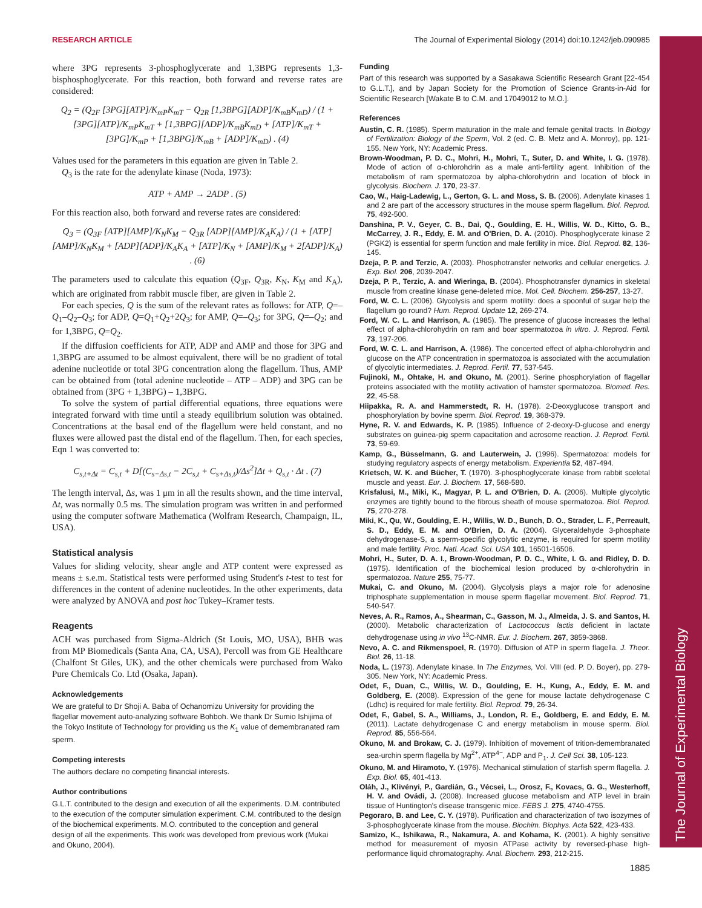The Journal of Experimental Biology
RESEARCH ARTICLE The Journal of Experimental Biology (2014) doi:10.1242/jeb.090985
where 3PG represents 3-phosphoglycerate and 1,3BPG represents 1,3-bisphosphoglycerate. For this reaction, both forward and reverse rates are considered:
Q<sub>2</sub> = (Q<sub>2F</sub> [3PG][ATP]/K<sub>mP</sub>K<sub>mT</sub> − Q<sub>2R</sub> [1,3BPG][ADP]/K<sub>mB</sub>K<sub>mD</sub>) / (1 + [3PG][ATP]/K<sub>mP</sub>K<sub>mT</sub> + [1,3BPG][ADP]/K<sub>mB</sub>K<sub>mD</sub> + [ATP]/K<sub>mT</sub> + [3PG]/K<sub>mP</sub> + [1,3BPG]/K<sub>mB</sub> + [ADP]/K<sub>mD</sub>) . (4)
Values used for the parameters in this equation are given in Table 2.
Q<sub>3</sub> is the rate for the adenylate kinase (Noda, 1973):
ATP + AMP → 2ADP . (5)
For this reaction also, both forward and reverse rates are considered:
Q<sub>3</sub> = (Q<sub>3F</sub> [ATP][AMP]/K<sub>N</sub>K<sub>M</sub> − Q<sub>3R</sub> [ADP][AMP]/K<sub>A</sub>K<sub>A</sub>) / (1 + [ATP][AMP]/K<sub>N</sub>K<sub>M</sub> + [ADP][ADP]/K<sub>A</sub>K<sub>A</sub> + [ATP]/K<sub>N</sub> + [AMP]/K<sub>M</sub> + 2[ADP]/K<sub>A</sub>) . (6)
The parameters used to calculate this equation (Q<sub>3F</sub>, Q<sub>3R</sub>, K<sub>N</sub>, K<sub>M</sub> and K<sub>A</sub>), which are originated from rabbit muscle fiber, are given in Table 2.
For each species, Q is the sum of the relevant rates as follows: for ATP, Q=–Q<sub>1</sub>–Q<sub>2</sub>–Q<sub>3</sub>; for ADP, Q=Q<sub>1</sub>+Q<sub>2</sub>+2Q<sub>3</sub>; for AMP, Q=–Q<sub>3</sub>; for 3PG, Q=–Q<sub>2</sub>; and for 1,3BPG, Q=Q<sub>2</sub>.
If the diffusion coefficients for ATP, ADP and AMP and those for 3PG and 1,3BPG are assumed to be almost equivalent, there will be no gradient of total adenine nucleotide or total 3PG concentration along the flagellum. Thus, AMP can be obtained from (total adenine nucleotide – ATP – ADP) and 3PG can be obtained from (3PG + 1,3BPG) – 1,3BPG.
To solve the system of partial differential equations, three equations were integrated forward with time until a steady equilibrium solution was obtained. Concentrations at the basal end of the flagellum were held constant, and no fluxes were allowed past the distal end of the flagellum. Then, for each species, Eqn 1 was converted to:
C<sub>s,t+Δt</sub> = C<sub>s,t</sub> + D[(C<sub>s−Δs,t</sub> − 2C<sub>s,t</sub> + C<sub>s+Δs,t</sub>)/Δs<sup>2</sup>]Δt + Q<sub>s,t</sub> · Δt . (7)
The length interval, Δs, was 1 μm in all the results shown, and the time interval, Δt, was normally 0.5 ms. The simulation program was written in and performed using the computer software Mathematica (Wolfram Research, Champaign, IL, USA).
Statistical analysis
Values for sliding velocity, shear angle and ATP content were expressed as means ± s.e.m. Statistical tests were performed using Student's t-test to test for differences in the content of adenine nucleotides. In the other experiments, data were analyzed by ANOVA and post hoc Tukey–Kramer tests.
Reagents
ACH was purchased from Sigma-Aldrich (St Louis, MO, USA), BHB was from MP Biomedicals (Santa Ana, CA, USA), Percoll was from GE Healthcare (Chalfont St Giles, UK), and the other chemicals were purchased from Wako Pure Chemicals Co. Ltd (Osaka, Japan).
Acknowledgements
We are grateful to Dr Shoji A. Baba of Ochanomizu University for providing the flagellar movement auto-analyzing software Bohboh. We thank Dr Sumio Ishijima of the Tokyo Institute of Technology for providing us the K<sub>1</sub> value of demembranated ram sperm.
Competing interests
The authors declare no competing financial interests.
Author contributions
G.L.T. contributed to the design and execution of all the experiments. D.M. contributed to the execution of the computer simulation experiment. C.M. contributed to the design of the biochemical experiments. M.O. contributed to the conception and general design of all the experiments. This work was developed from previous work (Mukai and Okuno, 2004).
Funding
Part of this research was supported by a Sasakawa Scientific Research Grant [22-454 to G.L.T.], and by Japan Society for the Promotion of Science Grants-in-Aid for Scientific Research [Wakate B to C.M. and 17049012 to M.O.].
References
Austin, C. R. (1985). Sperm maturation in the male and female genital tracts. In Biology of Fertilization: Biology of the Sperm, Vol. 2 (ed. C. B. Metz and A. Monroy), pp. 121-155. New York, NY: Academic Press.
Brown-Woodman, P. D. C., Mohri, H., Mohri, T., Suter, D. and White, I. G. (1978). Mode of action of α-chlorohdrin as a male anti-fertility agent. Inhibition of the metabolism of ram spermatozoa by alpha-chlorohydrin and location of block in glycolysis. Biochem. J. 170, 23-37.
Cao, W., Haig-Ladewig, L., Gerton, G. L. and Moss, S. B. (2006). Adenylate kinases 1 and 2 are part of the accessory structures in the mouse sperm flagellum. Biol. Reprod. 75, 492-500.
Danshina, P. V., Geyer, C. B., Dai, Q., Goulding, E. H., Willis, W. D., Kitto, G. B., McCarrey, J. R., Eddy, E. M. and O'Brien, D. A. (2010). Phosphoglycerate kinase 2 (PGK2) is essential for sperm function and male fertility in mice. Biol. Reprod. 82, 136-145.
Dzeja, P. P. and Terzic, A. (2003). Phosphotransfer networks and cellular energetics. J. Exp. Biol. 206, 2039-2047.
Dzeja, P. P., Terzic, A. and Wieringa, B. (2004). Phosphotransfer dynamics in skeletal muscle from creatine kinase gene-deleted mice. Mol. Cell. Biochem. 256-257, 13-27.
Ford, W. C. L. (2006). Glycolysis and sperm motility: does a spoonful of sugar help the flagellum go round? Hum. Reprod. Update 12, 269-274.
Ford, W. C. L. and Harrison, A. (1985). The presence of glucose increases the lethal effect of alpha-chlorohydrin on ram and boar spermatozoa in vitro. J. Reprod. Fertil. 73, 197-206.
Ford, W. C. L. and Harrison, A. (1986). The concerted effect of alpha-chlorohydrin and glucose on the ATP concentration in spermatozoa is associated with the accumulation of glycolytic intermediates. J. Reprod. Fertil. 77, 537-545.
Fujinoki, M., Ohtake, H. and Okuno, M. (2001). Serine phosphorylation of flagellar proteins associated with the motility activation of hamster spermatozoa. Biomed. Res. 22, 45-58.
Hiipakka, R. A. and Hammerstedt, R. H. (1978). 2-Deoxyglucose transport and phosphorylation by bovine sperm. Biol. Reprod. 19, 368-379.
Hyne, R. V. and Edwards, K. P. (1985). Influence of 2-deoxy-D-glucose and energy substrates on guinea-pig sperm capacitation and acrosome reaction. J. Reprod. Fertil. 73, 59-69.
Kamp, G., Büsselmann, G. and Lauterwein, J. (1996). Spermatozoa: models for studying regulatory aspects of energy metabolism. Experientia 52, 487-494.
Krietsch, W. K. and Bücher, T. (1970). 3-phosphoglycerate kinase from rabbit sceletal muscle and yeast. Eur. J. Biochem. 17, 568-580.
Krisfalusi, M., Miki, K., Magyar, P. L. and O'Brien, D. A. (2006). Multiple glycolytic enzymes are tightly bound to the fibrous sheath of mouse spermatozoa. Biol. Reprod. 75, 270-278.
Miki, K., Qu, W., Goulding, E. H., Willis, W. D., Bunch, D. O., Strader, L. F., Perreault, S. D., Eddy, E. M. and O'Brien, D. A. (2004). Glyceraldehyde 3-phosphate dehydrogenase-S, a sperm-specific glycolytic enzyme, is required for sperm motility and male fertility. Proc. Natl. Acad. Sci. USA 101, 16501-16506.
Mohri, H., Suter, D. A. I., Brown-Woodman, P. D. C., White, I. G. and Ridley, D. D. (1975). Identification of the biochemical lesion produced by α-chlorohydrin in spermatozoa. Nature 255, 75-77.
Mukai, C. and Okuno, M. (2004). Glycolysis plays a major role for adenosine triphosphate supplementation in mouse sperm flagellar movement. Biol. Reprod. 71, 540-547.
Neves, A. R., Ramos, A., Shearman, C., Gasson, M. J., Almeida, J. S. and Santos, H. (2000). Metabolic characterization of Lactococcus lactis deficient in lactate dehydrogenase using in vivo <sup>13</sup>C-NMR. Eur. J. Biochem. 267, 3859-3868.
Nevo, A. C. and Rikmenspoel, R. (1970). Diffusion of ATP in sperm flagella. J. Theor. Biol. 26, 11-18.
Noda, L. (1973). Adenylate kinase. In The Enzymes, Vol. VIII (ed. P. D. Boyer), pp. 279-305. New York, NY: Academic Press.
Odet, F., Duan, C., Willis, W. D., Goulding, E. H., Kung, A., Eddy, E. M. and Goldberg, E. (2008). Expression of the gene for mouse lactate dehydrogenase C (Ldhc) is required for male fertility. Biol. Reprod. 79, 26-34.
Odet, F., Gabel, S. A., Williams, J., London, R. E., Goldberg, E. and Eddy, E. M. (2011). Lactate dehydrogenase C and energy metabolism in mouse sperm. Biol. Reprod. 85, 556-564.
Okuno, M. and Brokaw, C. J. (1979). Inhibition of movement of trition-demembranated sea-urchin sperm flagella by Mg<sup>2+</sup>, ATP<sup>4−</sup>, ADP and P<sub>1</sub>. J. Cell Sci. 38, 105-123.
Okuno, M. and Hiramoto, Y. (1976). Mechanical stimulation of starfish sperm flagella. J. Exp. Biol. 65, 401-413.
Oláh, J., Klivényi, P., Gardián, G., Vécsei, L., Orosz, F., Kovacs, G. G., Westerhoff, H. V. and Ovádi, J. (2008). Increased glucose metabolism and ATP level in brain tissue of Huntington's disease transgenic mice. FEBS J. 275, 4740-4755.
Pegoraro, B. and Lee, C. Y. (1978). Purification and characterization of two isozymes of 3-phosphoglycerate kinase from the mouse. Biochim. Biophys. Acta 522, 423-433.
Samizo, K., Ishikawa, R., Nakamura, A. and Kohama, K. (2001). A highly sensitive method for measurement of myosin ATPase activity by reversed-phase high-performance liquid chromatography. Anal. Biochem. 293, 212-215.
1885